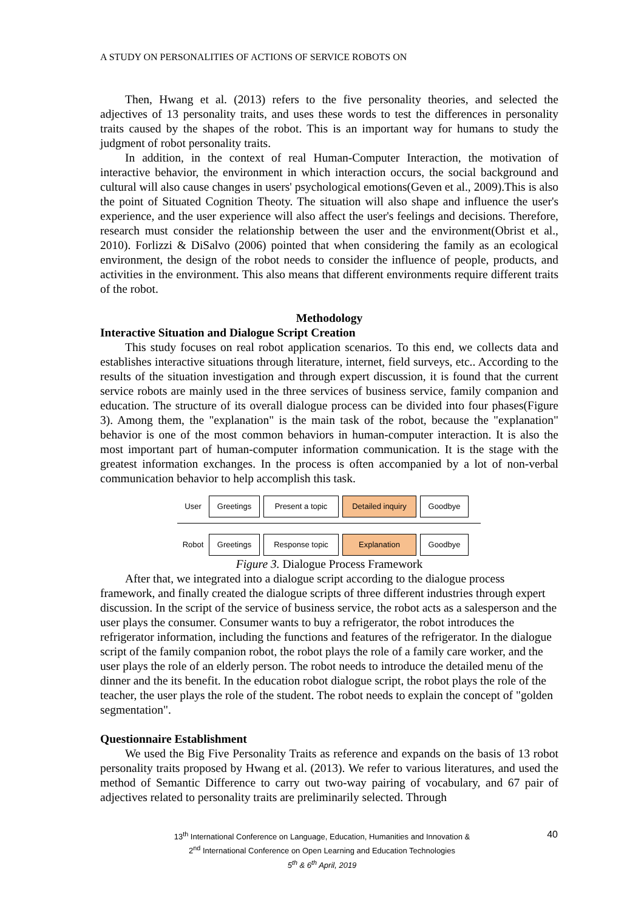A STUDY ON PERSONALITIES OF ACTIONS OF SERVICE ROBOTS ON
Then, Hwang et al. (2013) refers to the five personality theories, and selected the adjectives of 13 personality traits, and uses these words to test the differences in personality traits caused by the shapes of the robot. This is an important way for humans to study the judgment of robot personality traits.
In addition, in the context of real Human-Computer Interaction, the motivation of interactive behavior, the environment in which interaction occurs, the social background and cultural will also cause changes in users' psychological emotions(Geven et al., 2009).This is also the point of Situated Cognition Theoty. The situation will also shape and influence the user's experience, and the user experience will also affect the user's feelings and decisions. Therefore, research must consider the relationship between the user and the environment(Obrist et al., 2010). Forlizzi & DiSalvo (2006) pointed that when considering the family as an ecological environment, the design of the robot needs to consider the influence of people, products, and activities in the environment. This also means that different environments require different traits of the robot.
Methodology
Interactive Situation and Dialogue Script Creation
This study focuses on real robot application scenarios. To this end, we collects data and establishes interactive situations through literature, internet, field surveys, etc.. According to the results of the situation investigation and through expert discussion, it is found that the current service robots are mainly used in the three services of business service, family companion and education. The structure of its overall dialogue process can be divided into four phases(Figure 3). Among them, the "explanation" is the main task of the robot, because the "explanation" behavior is one of the most common behaviors in human-computer interaction. It is also the most important part of human-computer information communication. It is the stage with the greatest information exchanges. In the process is often accompanied by a lot of non-verbal communication behavior to help accomplish this task.
User Greetings Present a topic Detailed inquiry Goodbye
Robot Greetings Response topic Explanation Goodbye
Figure 3. Dialogue Process Framework
After that, we integrated into a dialogue script according to the dialogue process framework, and finally created the dialogue scripts of three different industries through expert discussion. In the script of the service of business service, the robot acts as a salesperson and the user plays the consumer. Consumer wants to buy a refrigerator, the robot introduces the refrigerator information, including the functions and features of the refrigerator. In the dialogue script of the family companion robot, the robot plays the role of a family care worker, and the user plays the role of an elderly person. The robot needs to introduce the detailed menu of the dinner and the its benefit. In the education robot dialogue script, the robot plays the role of the teacher, the user plays the role of the student. The robot needs to explain the concept of "golden segmentation".
Questionnaire Establishment
We used the Big Five Personality Traits as reference and expands on the basis of 13 robot personality traits proposed by Hwang et al. (2013). We refer to various literatures, and used the method of Semantic Difference to carry out two-way pairing of vocabulary, and 67 pair of adjectives related to personality traits are preliminarily selected. Through
40 13<sup>th</sup> International Conference on Language, Education, Humanities and Innovation &
2<sup>nd</sup> International Conference on Open Learning and Education Technologies
5<sup>th</sup> & 6<sup>th</sup> April, 2019